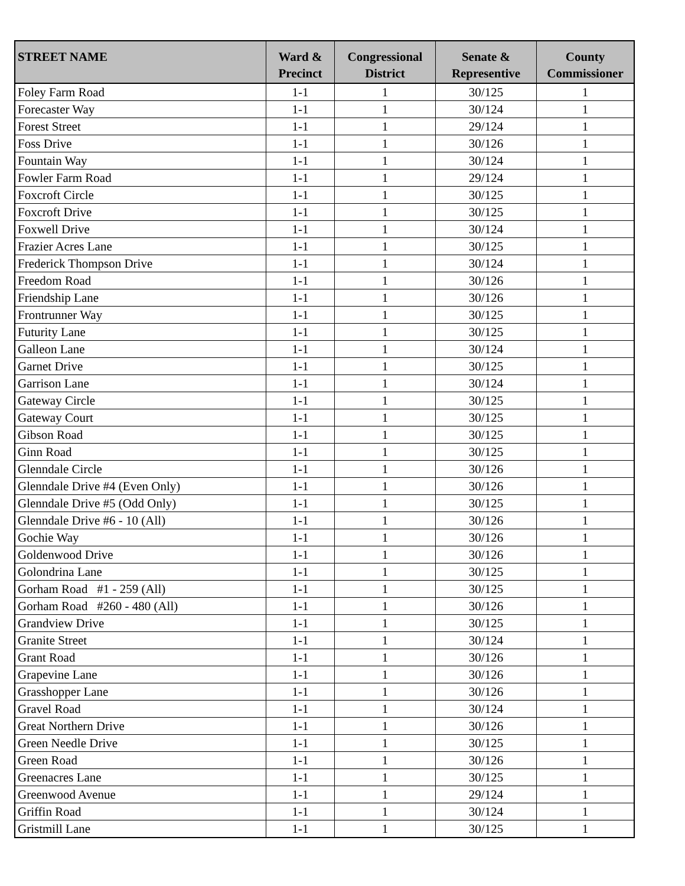| STREET NAME | Ward & Precinct | Congressional District | Senate & Representive | County Commissioner |
| --- | --- | --- | --- | --- |
| Foley Farm Road | 1-1 | 1 | 30/125 | 1 |
| Forecaster Way | 1-1 | 1 | 30/124 | 1 |
| Forest Street | 1-1 | 1 | 29/124 | 1 |
| Foss Drive | 1-1 | 1 | 30/126 | 1 |
| Fountain Way | 1-1 | 1 | 30/124 | 1 |
| Fowler Farm Road | 1-1 | 1 | 29/124 | 1 |
| Foxcroft Circle | 1-1 | 1 | 30/125 | 1 |
| Foxcroft Drive | 1-1 | 1 | 30/125 | 1 |
| Foxwell Drive | 1-1 | 1 | 30/124 | 1 |
| Frazier Acres Lane | 1-1 | 1 | 30/125 | 1 |
| Frederick Thompson Drive | 1-1 | 1 | 30/124 | 1 |
| Freedom Road | 1-1 | 1 | 30/126 | 1 |
| Friendship Lane | 1-1 | 1 | 30/126 | 1 |
| Frontrunner Way | 1-1 | 1 | 30/125 | 1 |
| Futurity Lane | 1-1 | 1 | 30/125 | 1 |
| Galleon Lane | 1-1 | 1 | 30/124 | 1 |
| Garnet Drive | 1-1 | 1 | 30/125 | 1 |
| Garrison Lane | 1-1 | 1 | 30/124 | 1 |
| Gateway Circle | 1-1 | 1 | 30/125 | 1 |
| Gateway Court | 1-1 | 1 | 30/125 | 1 |
| Gibson Road | 1-1 | 1 | 30/125 | 1 |
| Ginn Road | 1-1 | 1 | 30/125 | 1 |
| Glenndale Circle | 1-1 | 1 | 30/126 | 1 |
| Glenndale Drive #4 (Even Only) | 1-1 | 1 | 30/126 | 1 |
| Glenndale Drive #5 (Odd Only) | 1-1 | 1 | 30/125 | 1 |
| Glenndale Drive #6 - 10 (All) | 1-1 | 1 | 30/126 | 1 |
| Gochie Way | 1-1 | 1 | 30/126 | 1 |
| Goldenwood Drive | 1-1 | 1 | 30/126 | 1 |
| Golondrina Lane | 1-1 | 1 | 30/125 | 1 |
| Gorham Road #1 - 259 (All) | 1-1 | 1 | 30/125 | 1 |
| Gorham Road #260 - 480 (All) | 1-1 | 1 | 30/126 | 1 |
| Grandview Drive | 1-1 | 1 | 30/125 | 1 |
| Granite Street | 1-1 | 1 | 30/124 | 1 |
| Grant Road | 1-1 | 1 | 30/126 | 1 |
| Grapevine Lane | 1-1 | 1 | 30/126 | 1 |
| Grasshopper Lane | 1-1 | 1 | 30/126 | 1 |
| Gravel Road | 1-1 | 1 | 30/124 | 1 |
| Great Northern Drive | 1-1 | 1 | 30/126 | 1 |
| Green Needle Drive | 1-1 | 1 | 30/125 | 1 |
| Green Road | 1-1 | 1 | 30/126 | 1 |
| Greenacres Lane | 1-1 | 1 | 30/125 | 1 |
| Greenwood Avenue | 1-1 | 1 | 29/124 | 1 |
| Griffin Road | 1-1 | 1 | 30/124 | 1 |
| Gristmill Lane | 1-1 | 1 | 30/125 | 1 |